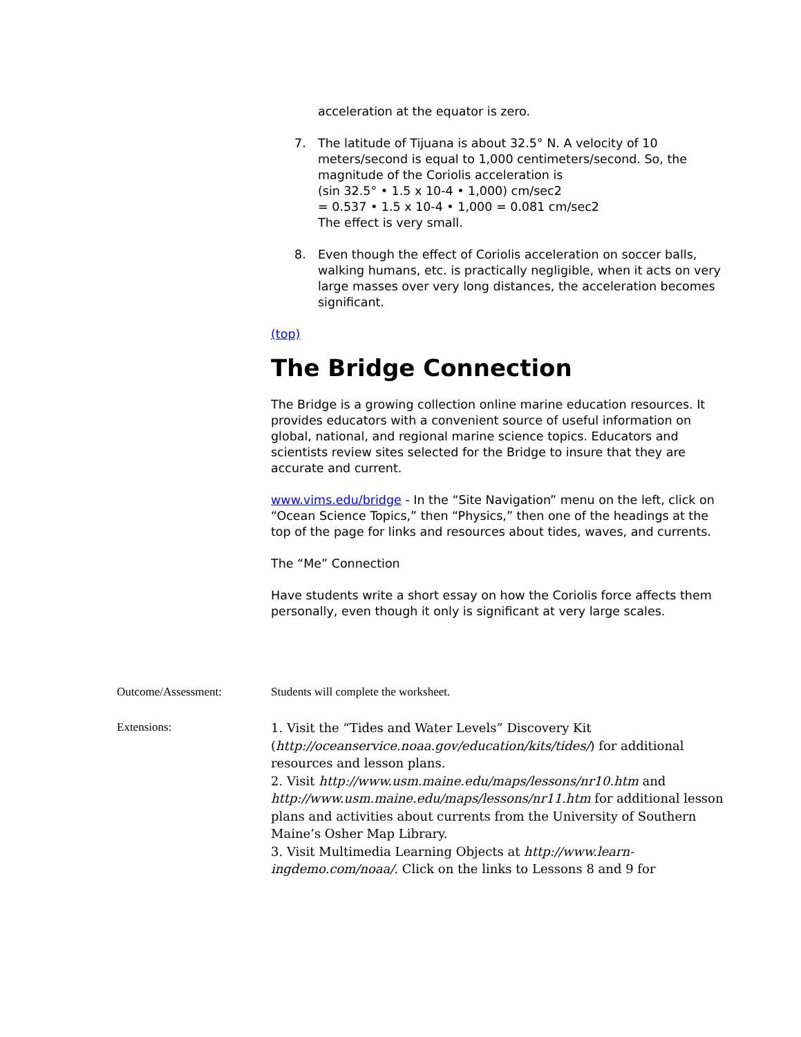acceleration at the equator is zero.
7. The latitude of Tijuana is about 32.5° N. A velocity of 10 meters/second is equal to 1,000 centimeters/second. So, the magnitude of the Coriolis acceleration is
(sin 32.5° • 1.5 x 10-4 • 1,000) cm/sec2
= 0.537 • 1.5 x 10-4 • 1,000 = 0.081 cm/sec2
The effect is very small.
8. Even though the effect of Coriolis acceleration on soccer balls, walking humans, etc. is practically negligible, when it acts on very large masses over very long distances, the acceleration becomes significant.
(top)
The Bridge Connection
The Bridge is a growing collection online marine education resources. It provides educators with a convenient source of useful information on global, national, and regional marine science topics. Educators and scientists review sites selected for the Bridge to insure that they are accurate and current.
www.vims.edu/bridge - In the “Site Navigation” menu on the left, click on “Ocean Science Topics,” then “Physics,” then one of the headings at the top of the page for links and resources about tides, waves, and currents.
The “Me” Connection
Have students write a short essay on how the Coriolis force affects them personally, even though it only is significant at very large scales.
Outcome/Assessment: Students will complete the worksheet.
Extensions:
1. Visit the “Tides and Water Levels” Discovery Kit (http://oceanservice.noaa.gov/education/kits/tides/) for additional resources and lesson plans.
2. Visit http://www.usm.maine.edu/maps/lessons/nr10.htm and http://www.usm.maine.edu/maps/lessons/nr11.htm for additional lesson plans and activities about currents from the University of Southern Maine’s Osher Map Library.
3. Visit Multimedia Learning Objects at http://www.learn-ingdemo.com/noaa/. Click on the links to Lessons 8 and 9 for